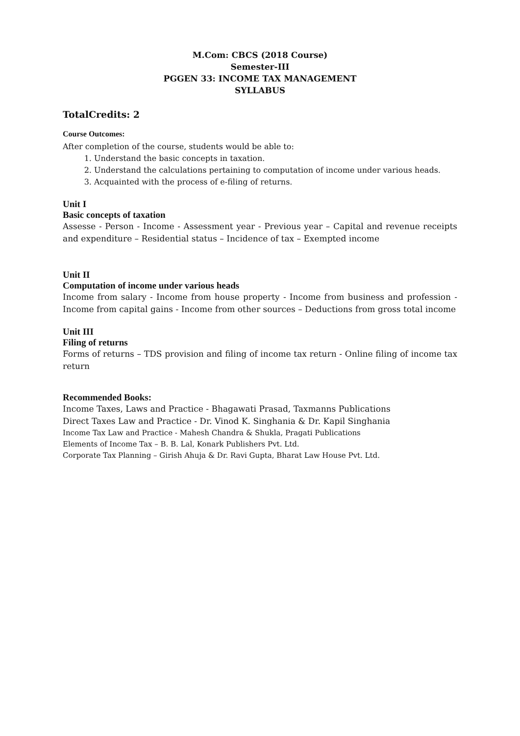M.Com: CBCS (2018 Course)
Semester-III
PGGEN 33: INCOME TAX MANAGEMENT
SYLLABUS
TotalCredits: 2
Course Outcomes:
After completion of the course, students would be able to:
1. Understand the basic concepts in taxation.
2. Understand the calculations pertaining to computation of income under various heads.
3. Acquainted with the process of e-filing of returns.
Unit I
Basic concepts of taxation
Assesse - Person - Income - Assessment year - Previous year – Capital and revenue receipts and expenditure – Residential status – Incidence of tax – Exempted income
Unit II
Computation of income under various heads
Income from salary - Income from house property - Income from business and profession - Income from capital gains - Income from other sources – Deductions from gross total income
Unit III
Filing of returns
Forms of returns – TDS provision and filing of income tax return - Online filing of income tax return
Recommended Books:
Income Taxes, Laws and Practice - Bhagawati Prasad, Taxmanns Publications
Direct Taxes Law and Practice - Dr. Vinod K. Singhania & Dr. Kapil Singhania
Income Tax Law and Practice - Mahesh Chandra & Shukla, Pragati Publications
Elements of Income Tax – B. B. Lal, Konark Publishers Pvt. Ltd.
Corporate Tax Planning – Girish Ahuja & Dr. Ravi Gupta, Bharat Law House Pvt. Ltd.